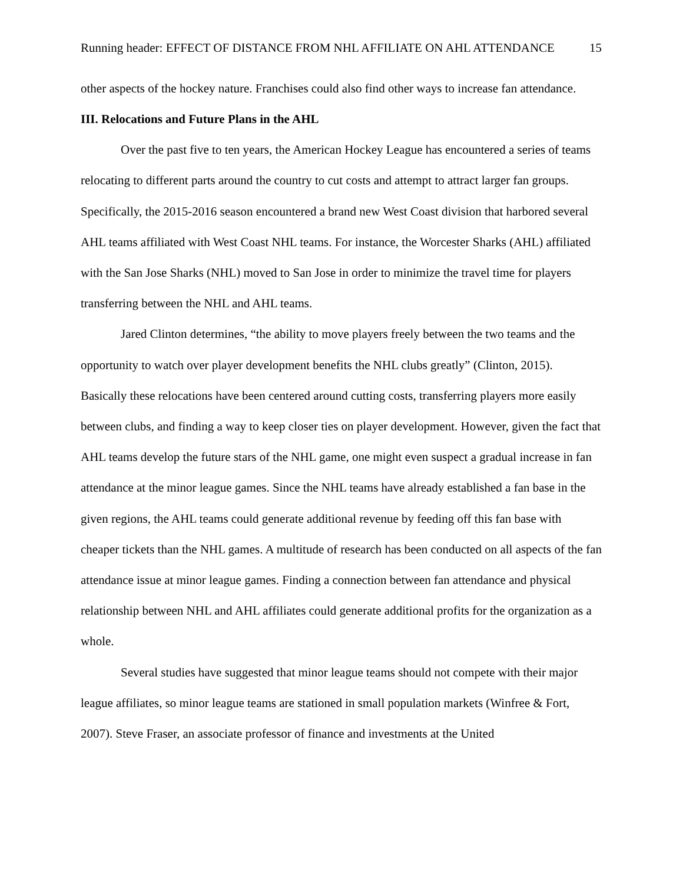Running header: EFFECT OF DISTANCE FROM NHL AFFILIATE ON AHL ATTENDANCE 15
other aspects of the hockey nature. Franchises could also find other ways to increase fan attendance.
III. Relocations and Future Plans in the AHL
Over the past five to ten years, the American Hockey League has encountered a series of teams relocating to different parts around the country to cut costs and attempt to attract larger fan groups. Specifically, the 2015-2016 season encountered a brand new West Coast division that harbored several AHL teams affiliated with West Coast NHL teams. For instance, the Worcester Sharks (AHL) affiliated with the San Jose Sharks (NHL) moved to San Jose in order to minimize the travel time for players transferring between the NHL and AHL teams.
Jared Clinton determines, “the ability to move players freely between the two teams and the opportunity to watch over player development benefits the NHL clubs greatly” (Clinton, 2015). Basically these relocations have been centered around cutting costs, transferring players more easily between clubs, and finding a way to keep closer ties on player development. However, given the fact that AHL teams develop the future stars of the NHL game, one might even suspect a gradual increase in fan attendance at the minor league games. Since the NHL teams have already established a fan base in the given regions, the AHL teams could generate additional revenue by feeding off this fan base with cheaper tickets than the NHL games. A multitude of research has been conducted on all aspects of the fan attendance issue at minor league games. Finding a connection between fan attendance and physical relationship between NHL and AHL affiliates could generate additional profits for the organization as a whole.
Several studies have suggested that minor league teams should not compete with their major league affiliates, so minor league teams are stationed in small population markets (Winfree & Fort, 2007). Steve Fraser, an associate professor of finance and investments at the United